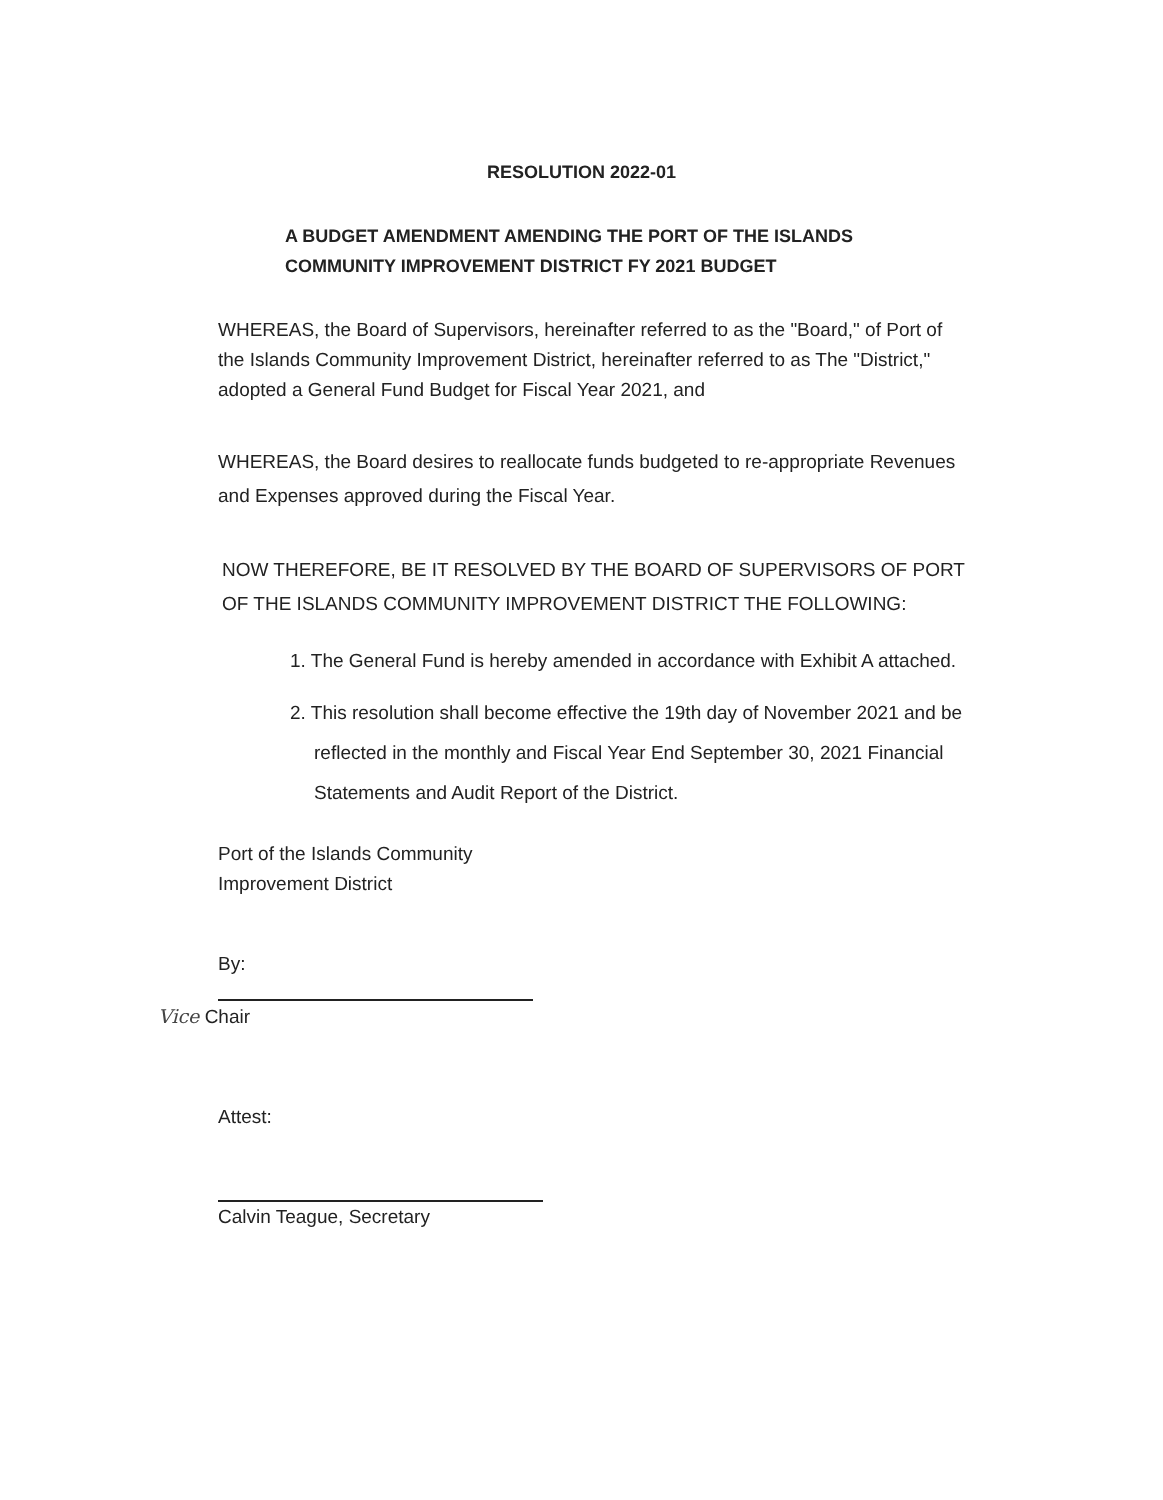RESOLUTION 2022-01
A BUDGET AMENDMENT AMENDING THE PORT OF THE ISLANDS
COMMUNITY IMPROVEMENT DISTRICT FY 2021 BUDGET
WHEREAS, the Board of Supervisors, hereinafter referred to as the "Board," of Port of the Islands Community Improvement District, hereinafter referred to as The "District," adopted a General Fund Budget for Fiscal Year 2021, and
WHEREAS, the Board desires to reallocate funds budgeted to re-appropriate Revenues and Expenses approved during the Fiscal Year.
NOW THEREFORE, BE IT RESOLVED BY THE BOARD OF SUPERVISORS OF PORT OF THE ISLANDS COMMUNITY IMPROVEMENT DISTRICT THE FOLLOWING:
1. The General Fund is hereby amended in accordance with Exhibit A attached.
2. This resolution shall become effective the 19th day of November 2021 and be reflected in the monthly and Fiscal Year End September 30, 2021 Financial Statements and Audit Report of the District.
Port of the Islands Community
Improvement District
By:
Vice Chair
Attest:
Calvin Teague, Secretary